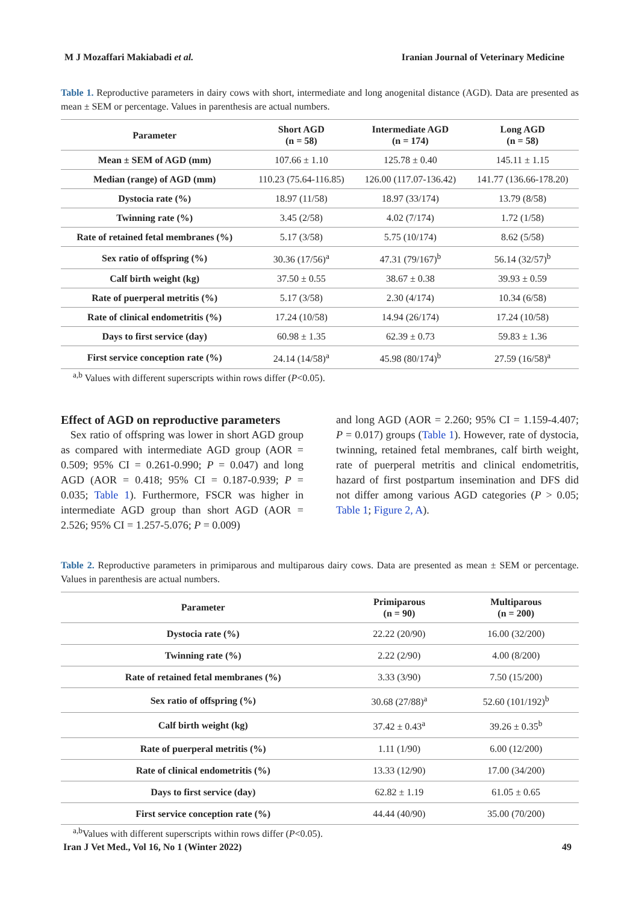M J Mozaffari Makiabadi et al. Iranian Journal of Veterinary Medicine
Table 1. Reproductive parameters in dairy cows with short, intermediate and long anogenital distance (AGD). Data are presented as mean ± SEM or percentage. Values in parenthesis are actual numbers.
| Parameter | Short AGD (n = 58) | Intermediate AGD (n = 174) | Long AGD (n = 58) |
| --- | --- | --- | --- |
| Mean ± SEM of AGD (mm) | 107.66 ± 1.10 | 125.78 ± 0.40 | 145.11 ± 1.15 |
| Median (range) of AGD (mm) | 110.23 (75.64-116.85) | 126.00 (117.07-136.42) | 141.77 (136.66-178.20) |
| Dystocia rate (%) | 18.97 (11/58) | 18.97 (33/174) | 13.79 (8/58) |
| Twinning rate (%) | 3.45 (2/58) | 4.02 (7/174) | 1.72 (1/58) |
| Rate of retained fetal membranes (%) | 5.17 (3/58) | 5.75 (10/174) | 8.62 (5/58) |
| Sex ratio of offspring (%) | 30.36 (17/56)<sup>a</sup> | 47.31 (79/167)<sup>b</sup> | 56.14 (32/57)<sup>b</sup> |
| Calf birth weight (kg) | 37.50 ± 0.55 | 38.67 ± 0.38 | 39.93 ± 0.59 |
| Rate of puerperal metritis (%) | 5.17 (3/58) | 2.30 (4/174) | 10.34 (6/58) |
| Rate of clinical endometritis (%) | 17.24 (10/58) | 14.94 (26/174) | 17.24 (10/58) |
| Days to first service (day) | 60.98 ± 1.35 | 62.39 ± 0.73 | 59.83 ± 1.36 |
| First service conception rate (%) | 24.14 (14/58)<sup>a</sup> | 45.98 (80/174)<sup>b</sup> | 27.59 (16/58)<sup>a</sup> |
<sup>a,b</sup> Values with different superscripts within rows differ (P<0.05).
Effect of AGD on reproductive parameters
Sex ratio of offspring was lower in short AGD group as compared with intermediate AGD group (AOR = 0.509; 95% CI = 0.261-0.990; P = 0.047) and long AGD (AOR = 0.418; 95% CI = 0.187-0.939; P = 0.035; Table 1). Furthermore, FSCR was higher in intermediate AGD group than short AGD (AOR = 2.526; 95% CI = 1.257-5.076; P = 0.009)
and long AGD (AOR = 2.260; 95% CI = 1.159-4.407; P = 0.017) groups (Table 1). However, rate of dystocia, twinning, retained fetal membranes, calf birth weight, rate of puerperal metritis and clinical endometritis, hazard of first postpartum insemination and DFS did not differ among various AGD categories (P > 0.05; Table 1; Figure 2, A).
Table 2. Reproductive parameters in primiparous and multiparous dairy cows. Data are presented as mean ± SEM or percentage. Values in parenthesis are actual numbers.
| Parameter | Primiparous (n = 90) | Multiparous (n = 200) |
| --- | --- | --- |
| Dystocia rate (%) | 22.22 (20/90) | 16.00 (32/200) |
| Twinning rate (%) | 2.22 (2/90) | 4.00 (8/200) |
| Rate of retained fetal membranes (%) | 3.33 (3/90) | 7.50 (15/200) |
| Sex ratio of offspring (%) | 30.68 (27/88)<sup>a</sup> | 52.60 (101/192)<sup>b</sup> |
| Calf birth weight (kg) | 37.42 ± 0.43<sup>a</sup> | 39.26 ± 0.35<sup>b</sup> |
| Rate of puerperal metritis (%) | 1.11 (1/90) | 6.00 (12/200) |
| Rate of clinical endometritis (%) | 13.33 (12/90) | 17.00 (34/200) |
| Days to first service (day) | 62.82 ± 1.19 | 61.05 ± 0.65 |
| First service conception rate (%) | 44.44 (40/90) | 35.00 (70/200) |
<sup>a,b</sup>Values with different superscripts within rows differ (P<0.05).
Iran J Vet Med., Vol 16, No 1 (Winter 2022) 49